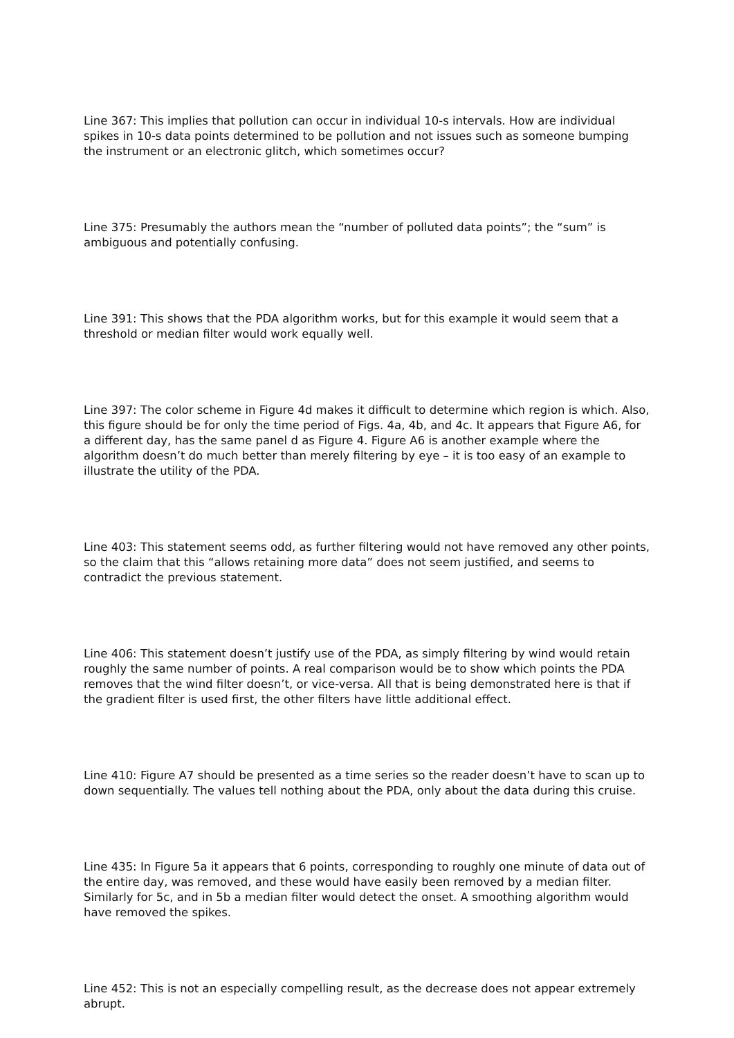Line 367: This implies that pollution can occur in individual 10-s intervals. How are individual spikes in 10-s data points determined to be pollution and not issues such as someone bumping the instrument or an electronic glitch, which sometimes occur?
Line 375: Presumably the authors mean the “number of polluted data points”; the “sum” is ambiguous and potentially confusing.
Line 391: This shows that the PDA algorithm works, but for this example it would seem that a threshold or median filter would work equally well.
Line 397: The color scheme in Figure 4d makes it difficult to determine which region is which. Also, this figure should be for only the time period of Figs. 4a, 4b, and 4c. It appears that Figure A6, for a different day, has the same panel d as Figure 4. Figure A6 is another example where the algorithm doesn’t do much better than merely filtering by eye – it is too easy of an example to illustrate the utility of the PDA.
Line 403: This statement seems odd, as further filtering would not have removed any other points, so the claim that this “allows retaining more data” does not seem justified, and seems to contradict the previous statement.
Line 406: This statement doesn’t justify use of the PDA, as simply filtering by wind would retain roughly the same number of points. A real comparison would be to show which points the PDA removes that the wind filter doesn’t, or vice-versa. All that is being demonstrated here is that if the gradient filter is used first, the other filters have little additional effect.
Line 410: Figure A7 should be presented as a time series so the reader doesn’t have to scan up to down sequentially. The values tell nothing about the PDA, only about the data during this cruise.
Line 435: In Figure 5a it appears that 6 points, corresponding to roughly one minute of data out of the entire day, was removed, and these would have easily been removed by a median filter. Similarly for 5c, and in 5b a median filter would detect the onset. A smoothing algorithm would have removed the spikes.
Line 452: This is not an especially compelling result, as the decrease does not appear extremely abrupt.